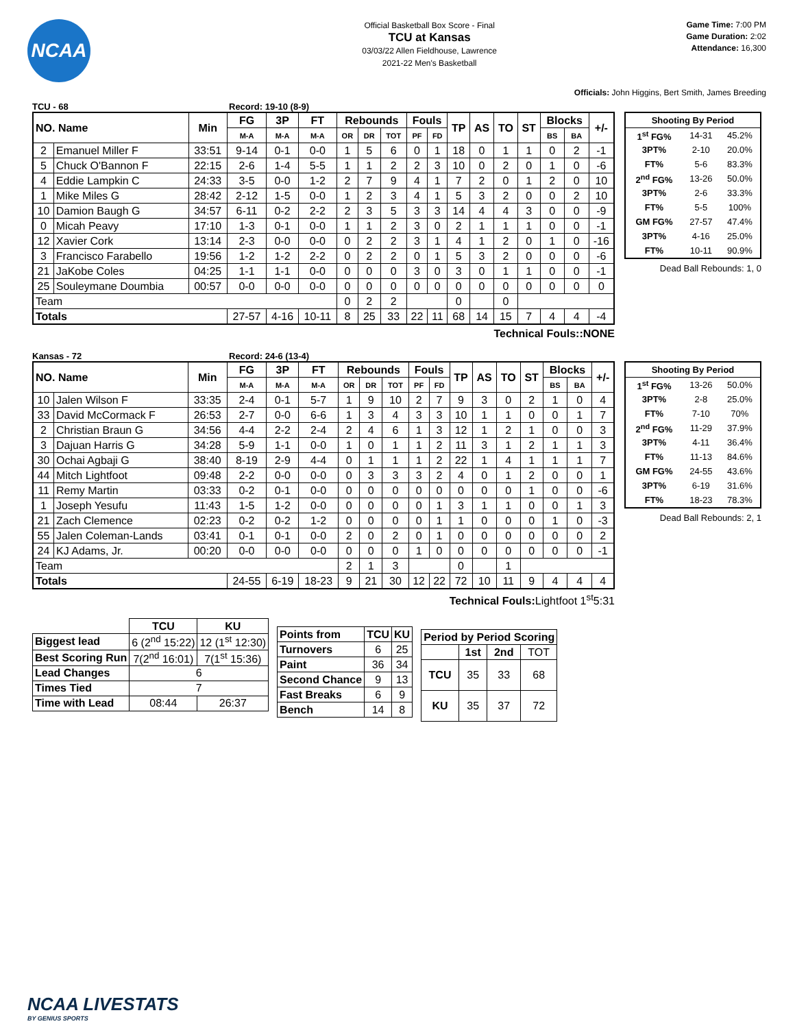NCAA
Official Basketball Box Score - Final
TCU at Kansas
03/03/22 Allen Fieldhouse, Lawrence
2021-22 Men's Basketball
Game Time: 7:00 PM
Game Duration: 2:02
Attendance: 16,300
Officials: John Higgins, Bert Smith, James Breeding
TCU - 68 Record: 19-10 (8-9)
| NO. Name | | Min | FG | 3P | FT | Rebounds | | | Fouls | | TP | AS | TO | ST | Blocks | | +/- |
| --- | --- | --- | --- | --- | --- | --- | --- | --- | --- | --- | --- | --- | --- | --- | --- | --- | --- |
| | | | M-A | M-A | M-A | OR | DR | TOT | PF | FD | | | | | BS | BA | |
| 2 | Emanuel Miller F | 33:51 | 9-14 | 0-1 | 0-0 | 1 | 5 | 6 | 0 | 1 | 18 | 0 | 1 | 1 | 0 | 2 | -1 |
| 5 | Chuck O'Bannon F | 22:15 | 2-6 | 1-4 | 5-5 | 1 | 1 | 2 | 2 | 3 | 10 | 0 | 2 | 0 | 1 | 0 | -6 |
| 4 | Eddie Lampkin C | 24:33 | 3-5 | 0-0 | 1-2 | 2 | 7 | 9 | 4 | 1 | 7 | 2 | 0 | 1 | 2 | 0 | 10 |
| 1 | Mike Miles G | 28:42 | 2-12 | 1-5 | 0-0 | 1 | 2 | 3 | 4 | 1 | 5 | 3 | 2 | 0 | 0 | 2 | 10 |
| 10 | Damion Baugh G | 34:57 | 6-11 | 0-2 | 2-2 | 2 | 3 | 5 | 3 | 3 | 14 | 4 | 4 | 3 | 0 | 0 | -9 |
| 0 | Micah Peavy | 17:10 | 1-3 | 0-1 | 0-0 | 1 | 1 | 2 | 3 | 0 | 2 | 1 | 1 | 1 | 0 | 0 | -1 |
| 12 | Xavier Cork | 13:14 | 2-3 | 0-0 | 0-0 | 0 | 2 | 2 | 3 | 1 | 4 | 1 | 2 | 0 | 1 | 0 | -16 |
| 3 | Francisco Farabello | 19:56 | 1-2 | 1-2 | 2-2 | 0 | 2 | 2 | 0 | 1 | 5 | 3 | 2 | 0 | 0 | 0 | -6 |
| 21 | JaKobe Coles | 04:25 | 1-1 | 1-1 | 0-0 | 0 | 0 | 0 | 3 | 0 | 3 | 0 | 1 | 1 | 0 | 0 | -1 |
| 25 | Souleymane Doumbia | 00:57 | 0-0 | 0-0 | 0-0 | 0 | 0 | 0 | 0 | 0 | 0 | 0 | 0 | 0 | 0 | 0 | 0 |
| Team | | | | | | 0 | 2 | 2 | | | 0 | | 0 | | | | |
| Totals | | | 27-57 | 4-16 | 10-11 | 8 | 25 | 33 | 22 | 11 | 68 | 14 | 15 | 7 | 4 | 4 | -4 |
Technical Fouls::NONE
| Shooting By Period | | |
| --- | --- | --- |
| 1<sup>st</sup> FG% | 14-31 | 45.2% |
| 3PT% | 2-10 | 20.0% |
| FT% | 5-6 | 83.3% |
| 2<sup>nd</sup> FG% | 13-26 | 50.0% |
| 3PT% | 2-6 | 33.3% |
| FT% | 5-5 | 100% |
| GM FG% | 27-57 | 47.4% |
| 3PT% | 4-16 | 25.0% |
| FT% | 10-11 | 90.9% |
Dead Ball Rebounds: 1, 0
Kansas - 72 Record: 24-6 (13-4)
| NO. Name | | Min | FG | 3P | FT | Rebounds | | | Fouls | | TP | AS | TO | ST | Blocks | | +/- |
| --- | --- | --- | --- | --- | --- | --- | --- | --- | --- | --- | --- | --- | --- | --- | --- | --- | --- |
| | | | M-A | M-A | M-A | OR | DR | TOT | PF | FD | | | | | BS | BA | |
| 10 | Jalen Wilson F | 33:35 | 2-4 | 0-1 | 5-7 | 1 | 9 | 10 | 2 | 7 | 9 | 3 | 0 | 2 | 1 | 0 | 4 |
| 33 | David McCormack F | 26:53 | 2-7 | 0-0 | 6-6 | 1 | 3 | 4 | 3 | 3 | 10 | 1 | 1 | 0 | 0 | 1 | 7 |
| 2 | Christian Braun G | 34:56 | 4-4 | 2-2 | 2-4 | 2 | 4 | 6 | 1 | 3 | 12 | 1 | 2 | 1 | 0 | 0 | 3 |
| 3 | Dajuan Harris G | 34:28 | 5-9 | 1-1 | 0-0 | 1 | 0 | 1 | 1 | 2 | 11 | 3 | 1 | 2 | 1 | 1 | 3 |
| 30 | Ochai Agbaji G | 38:40 | 8-19 | 2-9 | 4-4 | 0 | 1 | 1 | 1 | 2 | 22 | 1 | 4 | 1 | 1 | 1 | 7 |
| 44 | Mitch Lightfoot | 09:48 | 2-2 | 0-0 | 0-0 | 0 | 3 | 3 | 3 | 2 | 4 | 0 | 1 | 2 | 0 | 0 | 1 |
| 11 | Remy Martin | 03:33 | 0-2 | 0-1 | 0-0 | 0 | 0 | 0 | 0 | 0 | 0 | 0 | 0 | 1 | 0 | 0 | -6 |
| 1 | Joseph Yesufu | 11:43 | 1-5 | 1-2 | 0-0 | 0 | 0 | 0 | 0 | 1 | 3 | 1 | 1 | 0 | 0 | 1 | 3 |
| 21 | Zach Clemence | 02:23 | 0-2 | 0-2 | 1-2 | 0 | 0 | 0 | 0 | 1 | 1 | 0 | 0 | 0 | 1 | 0 | -3 |
| 55 | Jalen Coleman-Lands | 03:41 | 0-1 | 0-1 | 0-0 | 2 | 0 | 2 | 0 | 1 | 0 | 0 | 0 | 0 | 0 | 0 | 2 |
| 24 | KJ Adams, Jr. | 00:20 | 0-0 | 0-0 | 0-0 | 0 | 0 | 0 | 1 | 0 | 0 | 0 | 0 | 0 | 0 | 0 | -1 |
| Team | | | | | | 2 | 1 | 3 | | | 0 | | 1 | | | | |
| Totals | | | 24-55 | 6-19 | 18-23 | 9 | 21 | 30 | 12 | 22 | 72 | 10 | 11 | 9 | 4 | 4 | 4 |
Technical Fouls:Lightfoot 1<sup>st</sup>5:31
| Shooting By Period | | |
| --- | --- | --- |
| 1<sup>st</sup> FG% | 13-26 | 50.0% |
| 3PT% | 2-8 | 25.0% |
| FT% | 7-10 | 70% |
| 2<sup>nd</sup> FG% | 11-29 | 37.9% |
| 3PT% | 4-11 | 36.4% |
| FT% | 11-13 | 84.6% |
| GM FG% | 24-55 | 43.6% |
| 3PT% | 6-19 | 31.6% |
| FT% | 18-23 | 78.3% |
Dead Ball Rebounds: 2, 1
| | TCU | KU |
| --- | --- | --- |
| Biggest lead | 6 (2<sup>nd</sup> 15:22) | 12 (1<sup>st</sup> 12:30) |
| Best Scoring Run | 7(2<sup>nd</sup> 16:01) | 7(1<sup>st</sup> 15:36) |
| Lead Changes | 6 | |
| Times Tied | 7 | |
| Time with Lead | 08:44 | 26:37 |
| Points from | TCU | KU |
| --- | --- | --- |
| Turnovers | 6 | 25 |
| Paint | 36 | 34 |
| Second Chance | 9 | 13 |
| Fast Breaks | 6 | 9 |
| Bench | 14 | 8 |
| Period by Period Scoring | | | |
| --- | --- | --- | --- |
| | 1st | 2nd | TOT |
| TCU | 35 | 33 | 68 |
| KU | 35 | 37 | 72 |
NCAA LIVESTATS
BY GENIUS SPORTS